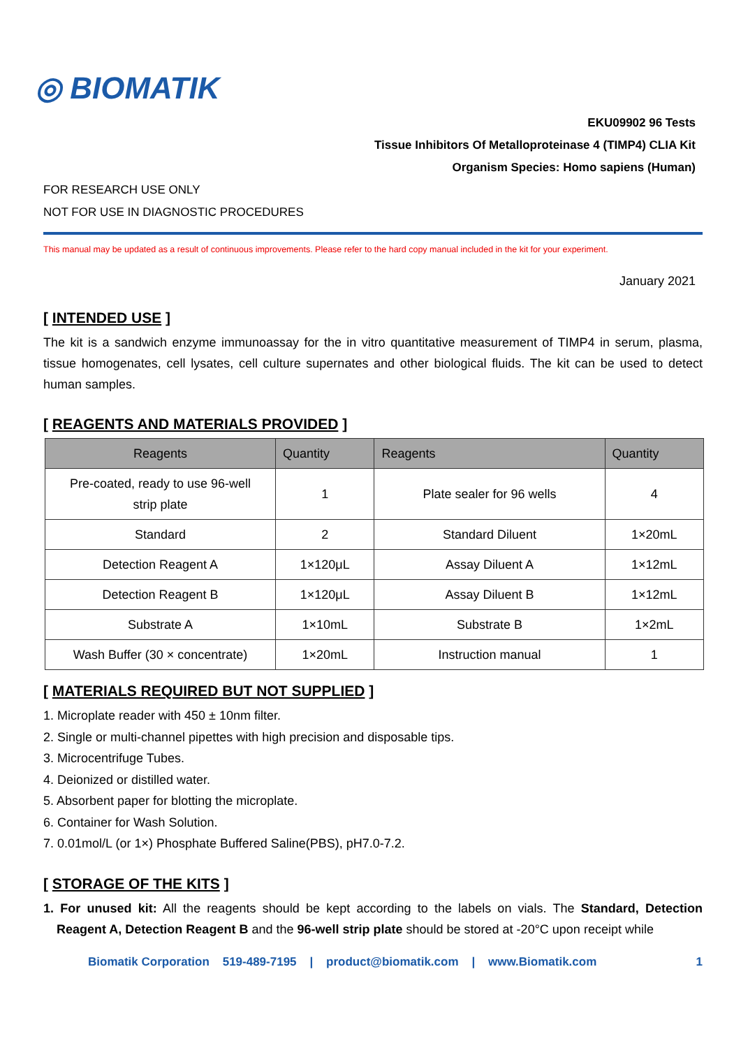◎ BIOMATIK
EKU09902 96 Tests
Tissue Inhibitors Of Metalloproteinase 4 (TIMP4) CLIA Kit
Organism Species: Homo sapiens (Human)
FOR RESEARCH USE ONLY
NOT FOR USE IN DIAGNOSTIC PROCEDURES
This manual may be updated as a result of continuous improvements. Please refer to the hard copy manual included in the kit for your experiment.
January 2021
[ INTENDED USE ]
The kit is a sandwich enzyme immunoassay for the in vitro quantitative measurement of TIMP4 in serum, plasma, tissue homogenates, cell lysates, cell culture supernates and other biological fluids. The kit can be used to detect human samples.
[ REAGENTS AND MATERIALS PROVIDED ]
| Reagents | Quantity | Reagents | Quantity |
| --- | --- | --- | --- |
| Pre-coated, ready to use 96-well strip plate | 1 | Plate sealer for 96 wells | 4 |
| Standard | 2 | Standard Diluent | 1×20mL |
| Detection Reagent A | 1×120μL | Assay Diluent A | 1×12mL |
| Detection Reagent B | 1×120μL | Assay Diluent B | 1×12mL |
| Substrate A | 1×10mL | Substrate B | 1×2mL |
| Wash Buffer (30 × concentrate) | 1×20mL | Instruction manual | 1 |
[ MATERIALS REQUIRED BUT NOT SUPPLIED ]
1. Microplate reader with 450 ± 10nm filter.
2. Single or multi-channel pipettes with high precision and disposable tips.
3. Microcentrifuge Tubes.
4. Deionized or distilled water.
5. Absorbent paper for blotting the microplate.
6. Container for Wash Solution.
7. 0.01mol/L (or 1×) Phosphate Buffered Saline(PBS), pH7.0-7.2.
[ STORAGE OF THE KITS ]
1. For unused kit: All the reagents should be kept according to the labels on vials. The Standard, Detection Reagent A, Detection Reagent B and the 96-well strip plate should be stored at -20°C upon receipt while
Biomatik Corporation 519-489-7195 | product@biomatik.com | www.Biomatik.com 1